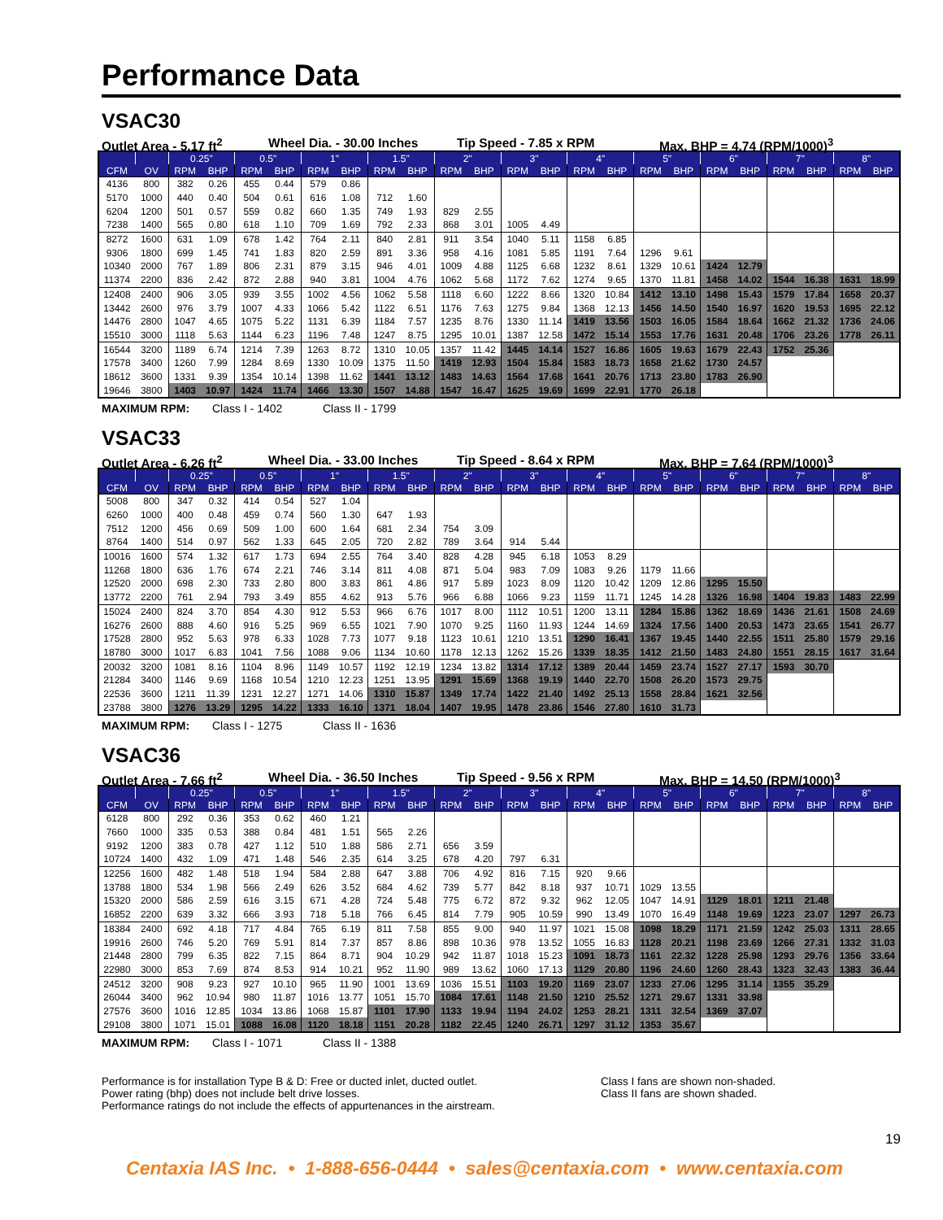Performance Data
VSAC30
Outlet Area - 5.17 ft<sup>2</sup> Wheel Dia. - 30.00 Inches Tip Speed - 7.85 x RPM Max. BHP = 4.74 (RPM/1000)<sup>3</sup>
| | | 0.25" | | 0.5" | | 1" | | 1.5" | | 2" | | 3" | | 4" | | 5" | | 6" | | 7" | | 8" | |
| --- | --- | --- | --- | --- | --- | --- | --- | --- | --- | --- | --- | --- | --- | --- | --- | --- | --- | --- | --- | --- | --- | --- | --- |
| CFM | OV | RPM | BHP | RPM | BHP | RPM | BHP | RPM | BHP | RPM | BHP | RPM | BHP | RPM | BHP | RPM | BHP | RPM | BHP | RPM | BHP | RPM | BHP |
| 4136 | 800 | 382 | 0.26 | 455 | 0.44 | 579 | 0.86 | | | | | | | | | | | | | | | | |
| 5170 | 1000 | 440 | 0.40 | 504 | 0.61 | 616 | 1.08 | 712 | 1.60 | | | | | | | | | | | | | | |
| 6204 | 1200 | 501 | 0.57 | 559 | 0.82 | 660 | 1.35 | 749 | 1.93 | 829 | 2.55 | | | | | | | | | | | | |
| 7238 | 1400 | 565 | 0.80 | 618 | 1.10 | 709 | 1.69 | 792 | 2.33 | 868 | 3.01 | 1005 | 4.49 | | | | | | | | | | |
| 8272 | 1600 | 631 | 1.09 | 678 | 1.42 | 764 | 2.11 | 840 | 2.81 | 911 | 3.54 | 1040 | 5.11 | 1158 | 6.85 | | | | | | | | |
| 9306 | 1800 | 699 | 1.45 | 741 | 1.83 | 820 | 2.59 | 891 | 3.36 | 958 | 4.16 | 1081 | 5.85 | 1191 | 7.64 | 1296 | 9.61 | | | | | | |
| 10340 | 2000 | 767 | 1.89 | 806 | 2.31 | 879 | 3.15 | 946 | 4.01 | 1009 | 4.88 | 1125 | 6.68 | 1232 | 8.61 | 1329 | 10.61 | 1424 | 12.79 | | | | |
| 11374 | 2200 | 836 | 2.42 | 872 | 2.88 | 940 | 3.81 | 1004 | 4.76 | 1062 | 5.68 | 1172 | 7.62 | 1274 | 9.65 | 1370 | 11.81 | 1458 | 14.02 | 1544 | 16.38 | 1631 | 18.99 |
| 12408 | 2400 | 906 | 3.05 | 939 | 3.55 | 1002 | 4.56 | 1062 | 5.58 | 1118 | 6.60 | 1222 | 8.66 | 1320 | 10.84 | 1412 | 13.10 | 1498 | 15.43 | 1579 | 17.84 | 1658 | 20.37 |
| 13442 | 2600 | 976 | 3.79 | 1007 | 4.33 | 1066 | 5.42 | 1122 | 6.51 | 1176 | 7.63 | 1275 | 9.84 | 1368 | 12.13 | 1456 | 14.50 | 1540 | 16.97 | 1620 | 19.53 | 1695 | 22.12 |
| 14476 | 2800 | 1047 | 4.65 | 1075 | 5.22 | 1131 | 6.39 | 1184 | 7.57 | 1235 | 8.76 | 1330 | 11.14 | 1419 | 13.56 | 1503 | 16.05 | 1584 | 18.64 | 1662 | 21.32 | 1736 | 24.06 |
| 15510 | 3000 | 1118 | 5.63 | 1144 | 6.23 | 1196 | 7.48 | 1247 | 8.75 | 1295 | 10.01 | 1387 | 12.58 | 1472 | 15.14 | 1553 | 17.76 | 1631 | 20.48 | 1706 | 23.26 | 1778 | 26.11 |
| 16544 | 3200 | 1189 | 6.74 | 1214 | 7.39 | 1263 | 8.72 | 1310 | 10.05 | 1357 | 11.42 | 1445 | 14.14 | 1527 | 16.86 | 1605 | 19.63 | 1679 | 22.43 | 1752 | 25.36 | | |
| 17578 | 3400 | 1260 | 7.99 | 1284 | 8.69 | 1330 | 10.09 | 1375 | 11.50 | 1419 | 12.93 | 1504 | 15.84 | 1583 | 18.73 | 1658 | 21.62 | 1730 | 24.57 | | | | |
| 18612 | 3600 | 1331 | 9.39 | 1354 | 10.14 | 1398 | 11.62 | 1441 | 13.12 | 1483 | 14.63 | 1564 | 17.68 | 1641 | 20.76 | 1713 | 23.80 | 1783 | 26.90 | | | | |
| 19646 | 3800 | 1403 | 10.97 | 1424 | 11.74 | 1466 | 13.30 | 1507 | 14.88 | 1547 | 16.47 | 1625 | 19.69 | 1699 | 22.91 | 1770 | 26.18 | | | | | | |
MAXIMUM RPM: Class I - 1402 Class II - 1799
VSAC33
Outlet Area - 6.26 ft<sup>2</sup> Wheel Dia. - 33.00 Inches Tip Speed - 8.64 x RPM Max. BHP = 7.64 (RPM/1000)<sup>3</sup>
| | | 0.25" | | 0.5" | | 1" | | 1.5" | | 2" | | 3" | | 4" | | 5" | | 6" | | 7" | | 8" | |
| --- | --- | --- | --- | --- | --- | --- | --- | --- | --- | --- | --- | --- | --- | --- | --- | --- | --- | --- | --- | --- | --- | --- | --- |
| CFM | OV | RPM | BHP | RPM | BHP | RPM | BHP | RPM | BHP | RPM | BHP | RPM | BHP | RPM | BHP | RPM | BHP | RPM | BHP | RPM | BHP | RPM | BHP |
| 5008 | 800 | 347 | 0.32 | 414 | 0.54 | 527 | 1.04 | | | | | | | | | | | | | | | | |
| 6260 | 1000 | 400 | 0.48 | 459 | 0.74 | 560 | 1.30 | 647 | 1.93 | | | | | | | | | | | | | | |
| 7512 | 1200 | 456 | 0.69 | 509 | 1.00 | 600 | 1.64 | 681 | 2.34 | 754 | 3.09 | | | | | | | | | | | | |
| 8764 | 1400 | 514 | 0.97 | 562 | 1.33 | 645 | 2.05 | 720 | 2.82 | 789 | 3.64 | 914 | 5.44 | | | | | | | | | | |
| 10016 | 1600 | 574 | 1.32 | 617 | 1.73 | 694 | 2.55 | 764 | 3.40 | 828 | 4.28 | 945 | 6.18 | 1053 | 8.29 | | | | | | | | |
| 11268 | 1800 | 636 | 1.76 | 674 | 2.21 | 746 | 3.14 | 811 | 4.08 | 871 | 5.04 | 983 | 7.09 | 1083 | 9.26 | 1179 | 11.66 | | | | | | |
| 12520 | 2000 | 698 | 2.30 | 733 | 2.80 | 800 | 3.83 | 861 | 4.86 | 917 | 5.89 | 1023 | 8.09 | 1120 | 10.42 | 1209 | 12.86 | 1295 | 15.50 | | | | |
| 13772 | 2200 | 761 | 2.94 | 793 | 3.49 | 855 | 4.62 | 913 | 5.76 | 966 | 6.88 | 1066 | 9.23 | 1159 | 11.71 | 1245 | 14.28 | 1326 | 16.98 | 1404 | 19.83 | 1483 | 22.99 |
| 15024 | 2400 | 824 | 3.70 | 854 | 4.30 | 912 | 5.53 | 966 | 6.76 | 1017 | 8.00 | 1112 | 10.51 | 1200 | 13.11 | 1284 | 15.86 | 1362 | 18.69 | 1436 | 21.61 | 1508 | 24.69 |
| 16276 | 2600 | 888 | 4.60 | 916 | 5.25 | 969 | 6.55 | 1021 | 7.90 | 1070 | 9.25 | 1160 | 11.93 | 1244 | 14.69 | 1324 | 17.56 | 1400 | 20.53 | 1473 | 23.65 | 1541 | 26.77 |
| 17528 | 2800 | 952 | 5.63 | 978 | 6.33 | 1028 | 7.73 | 1077 | 9.18 | 1123 | 10.61 | 1210 | 13.51 | 1290 | 16.41 | 1367 | 19.45 | 1440 | 22.55 | 1511 | 25.80 | 1579 | 29.16 |
| 18780 | 3000 | 1017 | 6.83 | 1041 | 7.56 | 1088 | 9.06 | 1134 | 10.60 | 1178 | 12.13 | 1262 | 15.26 | 1339 | 18.35 | 1412 | 21.50 | 1483 | 24.80 | 1551 | 28.15 | 1617 | 31.64 |
| 20032 | 3200 | 1081 | 8.16 | 1104 | 8.96 | 1149 | 10.57 | 1192 | 12.19 | 1234 | 13.82 | 1314 | 17.12 | 1389 | 20.44 | 1459 | 23.74 | 1527 | 27.17 | 1593 | 30.70 | | |
| 21284 | 3400 | 1146 | 9.69 | 1168 | 10.54 | 1210 | 12.23 | 1251 | 13.95 | 1291 | 15.69 | 1368 | 19.19 | 1440 | 22.70 | 1508 | 26.20 | 1573 | 29.75 | | | | |
| 22536 | 3600 | 1211 | 11.39 | 1231 | 12.27 | 1271 | 14.06 | 1310 | 15.87 | 1349 | 17.74 | 1422 | 21.40 | 1492 | 25.13 | 1558 | 28.84 | 1621 | 32.56 | | | | |
| 23788 | 3800 | 1276 | 13.29 | 1295 | 14.22 | 1333 | 16.10 | 1371 | 18.04 | 1407 | 19.95 | 1478 | 23.86 | 1546 | 27.80 | 1610 | 31.73 | | | | | | |
MAXIMUM RPM: Class I - 1275 Class II - 1636
VSAC36
Outlet Area - 7.66 ft<sup>2</sup> Wheel Dia. - 36.50 Inches Tip Speed - 9.56 x RPM Max. BHP = 14.50 (RPM/1000)<sup>3</sup>
| | | 0.25" | | 0.5" | | 1" | | 1.5" | | 2" | | 3" | | 4" | | 5" | | 6" | | 7" | | 8" | |
| --- | --- | --- | --- | --- | --- | --- | --- | --- | --- | --- | --- | --- | --- | --- | --- | --- | --- | --- | --- | --- | --- | --- | --- |
| CFM | OV | RPM | BHP | RPM | BHP | RPM | BHP | RPM | BHP | RPM | BHP | RPM | BHP | RPM | BHP | RPM | BHP | RPM | BHP | RPM | BHP | RPM | BHP |
| 6128 | 800 | 292 | 0.36 | 353 | 0.62 | 460 | 1.21 | | | | | | | | | | | | | | | | |
| 7660 | 1000 | 335 | 0.53 | 388 | 0.84 | 481 | 1.51 | 565 | 2.26 | | | | | | | | | | | | | | |
| 9192 | 1200 | 383 | 0.78 | 427 | 1.12 | 510 | 1.88 | 586 | 2.71 | 656 | 3.59 | | | | | | | | | | | | |
| 10724 | 1400 | 432 | 1.09 | 471 | 1.48 | 546 | 2.35 | 614 | 3.25 | 678 | 4.20 | 797 | 6.31 | | | | | | | | | | |
| 12256 | 1600 | 482 | 1.48 | 518 | 1.94 | 584 | 2.88 | 647 | 3.88 | 706 | 4.92 | 816 | 7.15 | 920 | 9.66 | | | | | | | | |
| 13788 | 1800 | 534 | 1.98 | 566 | 2.49 | 626 | 3.52 | 684 | 4.62 | 739 | 5.77 | 842 | 8.18 | 937 | 10.71 | 1029 | 13.55 | | | | | | |
| 15320 | 2000 | 586 | 2.59 | 616 | 3.15 | 671 | 4.28 | 724 | 5.48 | 775 | 6.72 | 872 | 9.32 | 962 | 12.05 | 1047 | 14.91 | 1129 | 18.01 | 1211 | 21.48 | | |
| 16852 | 2200 | 639 | 3.32 | 666 | 3.93 | 718 | 5.18 | 766 | 6.45 | 814 | 7.79 | 905 | 10.59 | 990 | 13.49 | 1070 | 16.49 | 1148 | 19.69 | 1223 | 23.07 | 1297 | 26.73 |
| 18384 | 2400 | 692 | 4.18 | 717 | 4.84 | 765 | 6.19 | 811 | 7.58 | 855 | 9.00 | 940 | 11.97 | 1021 | 15.08 | 1098 | 18.29 | 1171 | 21.59 | 1242 | 25.03 | 1311 | 28.65 |
| 19916 | 2600 | 746 | 5.20 | 769 | 5.91 | 814 | 7.37 | 857 | 8.86 | 898 | 10.36 | 978 | 13.52 | 1055 | 16.83 | 1128 | 20.21 | 1198 | 23.69 | 1266 | 27.31 | 1332 | 31.03 |
| 21448 | 2800 | 799 | 6.35 | 822 | 7.15 | 864 | 8.71 | 904 | 10.29 | 942 | 11.87 | 1018 | 15.23 | 1091 | 18.73 | 1161 | 22.32 | 1228 | 25.98 | 1293 | 29.76 | 1356 | 33.64 |
| 22980 | 3000 | 853 | 7.69 | 874 | 8.53 | 914 | 10.21 | 952 | 11.90 | 989 | 13.62 | 1060 | 17.13 | 1129 | 20.80 | 1196 | 24.60 | 1260 | 28.43 | 1323 | 32.43 | 1383 | 36.44 |
| 24512 | 3200 | 908 | 9.23 | 927 | 10.10 | 965 | 11.90 | 1001 | 13.69 | 1036 | 15.51 | 1103 | 19.20 | 1169 | 23.07 | 1233 | 27.06 | 1295 | 31.14 | 1355 | 35.29 | | |
| 26044 | 3400 | 962 | 10.94 | 980 | 11.87 | 1016 | 13.77 | 1051 | 15.70 | 1084 | 17.61 | 1148 | 21.50 | 1210 | 25.52 | 1271 | 29.67 | 1331 | 33.98 | | | | |
| 27576 | 3600 | 1016 | 12.85 | 1034 | 13.86 | 1068 | 15.87 | 1101 | 17.90 | 1133 | 19.94 | 1194 | 24.02 | 1253 | 28.21 | 1311 | 32.54 | 1369 | 37.07 | | | | |
| 29108 | 3800 | 1071 | 15.01 | 1088 | 16.08 | 1120 | 18.18 | 1151 | 20.28 | 1182 | 22.45 | 1240 | 26.71 | 1297 | 31.12 | 1353 | 35.67 | | | | | | |
MAXIMUM RPM: Class I - 1071 Class II - 1388
Performance is for installation Type B & D: Free or ducted inlet, ducted outlet.
Power rating (bhp) does not include belt drive losses.
Performance ratings do not include the effects of appurtenances in the airstream.
Class I fans are shown non-shaded.
Class II fans are shown shaded.
19
Centaxia IAS Inc. • 1-888-656-0444 • sales@centaxia.com • www.centaxia.com